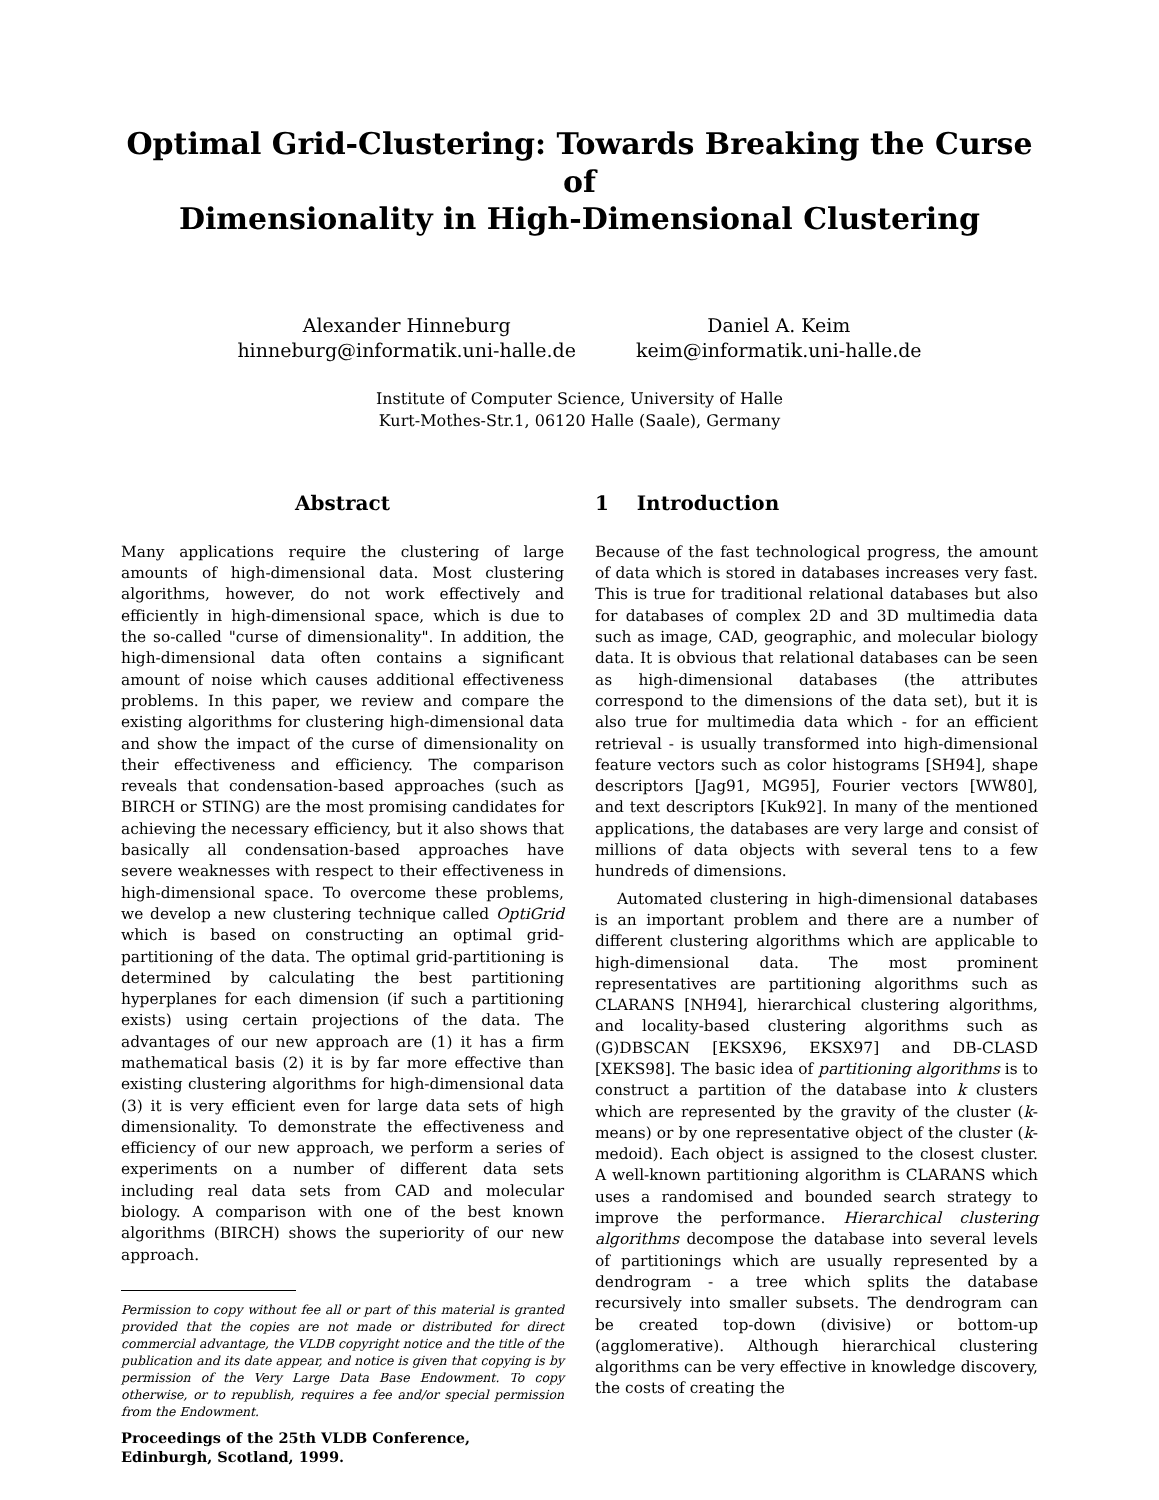Optimal Grid-Clustering: Towards Breaking the Curse of
Dimensionality in High-Dimensional Clustering
Alexander Hinneburg
hinneburg@informatik.uni-halle.de
Daniel A. Keim
keim@informatik.uni-halle.de
Institute of Computer Science, University of Halle
Kurt-Mothes-Str.1, 06120 Halle (Saale), Germany
Abstract
Many applications require the clustering of large amounts of high-dimensional data. Most clustering algorithms, however, do not work effectively and efficiently in high-dimensional space, which is due to the so-called "curse of dimensionality". In addition, the high-dimensional data often contains a significant amount of noise which causes additional effectiveness problems. In this paper, we review and compare the existing algorithms for clustering high-dimensional data and show the impact of the curse of dimensionality on their effectiveness and efficiency. The comparison reveals that condensation-based approaches (such as BIRCH or STING) are the most promising candidates for achieving the necessary efficiency, but it also shows that basically all condensation-based approaches have severe weaknesses with respect to their effectiveness in high-dimensional space. To overcome these problems, we develop a new clustering technique called OptiGrid which is based on constructing an optimal grid-partitioning of the data. The optimal grid-partitioning is determined by calculating the best partitioning hyperplanes for each dimension (if such a partitioning exists) using certain projections of the data. The advantages of our new approach are (1) it has a firm mathematical basis (2) it is by far more effective than existing clustering algorithms for high-dimensional data (3) it is very efficient even for large data sets of high dimensionality. To demonstrate the effectiveness and efficiency of our new approach, we perform a series of experiments on a number of different data sets including real data sets from CAD and molecular biology. A comparison with one of the best known algorithms (BIRCH) shows the superiority of our new approach.
Permission to copy without fee all or part of this material is granted provided that the copies are not made or distributed for direct commercial advantage, the VLDB copyright notice and the title of the publication and its date appear, and notice is given that copying is by permission of the Very Large Data Base Endowment. To copy otherwise, or to republish, requires a fee and/or special permission from the Endowment.
Proceedings of the 25th VLDB Conference,
Edinburgh, Scotland, 1999.
1 Introduction
Because of the fast technological progress, the amount of data which is stored in databases increases very fast. This is true for traditional relational databases but also for databases of complex 2D and 3D multimedia data such as image, CAD, geographic, and molecular biology data. It is obvious that relational databases can be seen as high-dimensional databases (the attributes correspond to the dimensions of the data set), but it is also true for multimedia data which - for an efficient retrieval - is usually transformed into high-dimensional feature vectors such as color histograms [SH94], shape descriptors [Jag91, MG95], Fourier vectors [WW80], and text descriptors [Kuk92]. In many of the mentioned applications, the databases are very large and consist of millions of data objects with several tens to a few hundreds of dimensions.
Automated clustering in high-dimensional databases is an important problem and there are a number of different clustering algorithms which are applicable to high-dimensional data. The most prominent representatives are partitioning algorithms such as CLARANS [NH94], hierarchical clustering algorithms, and locality-based clustering algorithms such as (G)DBSCAN [EKSX96, EKSX97] and DB-CLASD [XEKS98]. The basic idea of partitioning algorithms is to construct a partition of the database into k clusters which are represented by the gravity of the cluster (k-means) or by one representative object of the cluster (k-medoid). Each object is assigned to the closest cluster. A well-known partitioning algorithm is CLARANS which uses a randomised and bounded search strategy to improve the performance. Hierarchical clustering algorithms decompose the database into several levels of partitionings which are usually represented by a dendrogram - a tree which splits the database recursively into smaller subsets. The dendrogram can be created top-down (divisive) or bottom-up (agglomerative). Although hierarchical clustering algorithms can be very effective in knowledge discovery, the costs of creating the